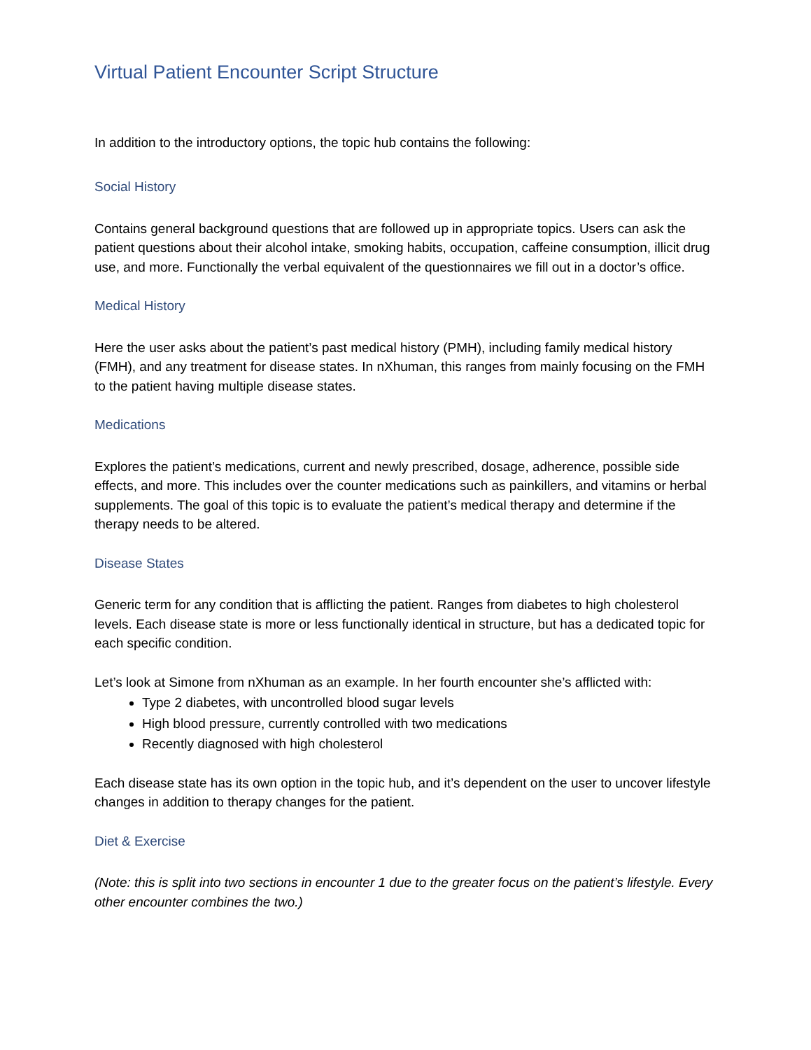Virtual Patient Encounter Script Structure
In addition to the introductory options, the topic hub contains the following:
Social History
Contains general background questions that are followed up in appropriate topics. Users can ask the patient questions about their alcohol intake, smoking habits, occupation, caffeine consumption, illicit drug use, and more. Functionally the verbal equivalent of the questionnaires we fill out in a doctor’s office.
Medical History
Here the user asks about the patient’s past medical history (PMH), including family medical history (FMH), and any treatment for disease states. In nXhuman, this ranges from mainly focusing on the FMH to the patient having multiple disease states.
Medications
Explores the patient’s medications, current and newly prescribed, dosage, adherence, possible side effects, and more. This includes over the counter medications such as painkillers, and vitamins or herbal supplements. The goal of this topic is to evaluate the patient’s medical therapy and determine if the therapy needs to be altered.
Disease States
Generic term for any condition that is afflicting the patient. Ranges from diabetes to high cholesterol levels. Each disease state is more or less functionally identical in structure, but has a dedicated topic for each specific condition.
Let’s look at Simone from nXhuman as an example. In her fourth encounter she’s afflicted with:
Type 2 diabetes, with uncontrolled blood sugar levels
High blood pressure, currently controlled with two medications
Recently diagnosed with high cholesterol
Each disease state has its own option in the topic hub, and it’s dependent on the user to uncover lifestyle changes in addition to therapy changes for the patient.
Diet & Exercise
(Note: this is split into two sections in encounter 1 due to the greater focus on the patient’s lifestyle. Every other encounter combines the two.)